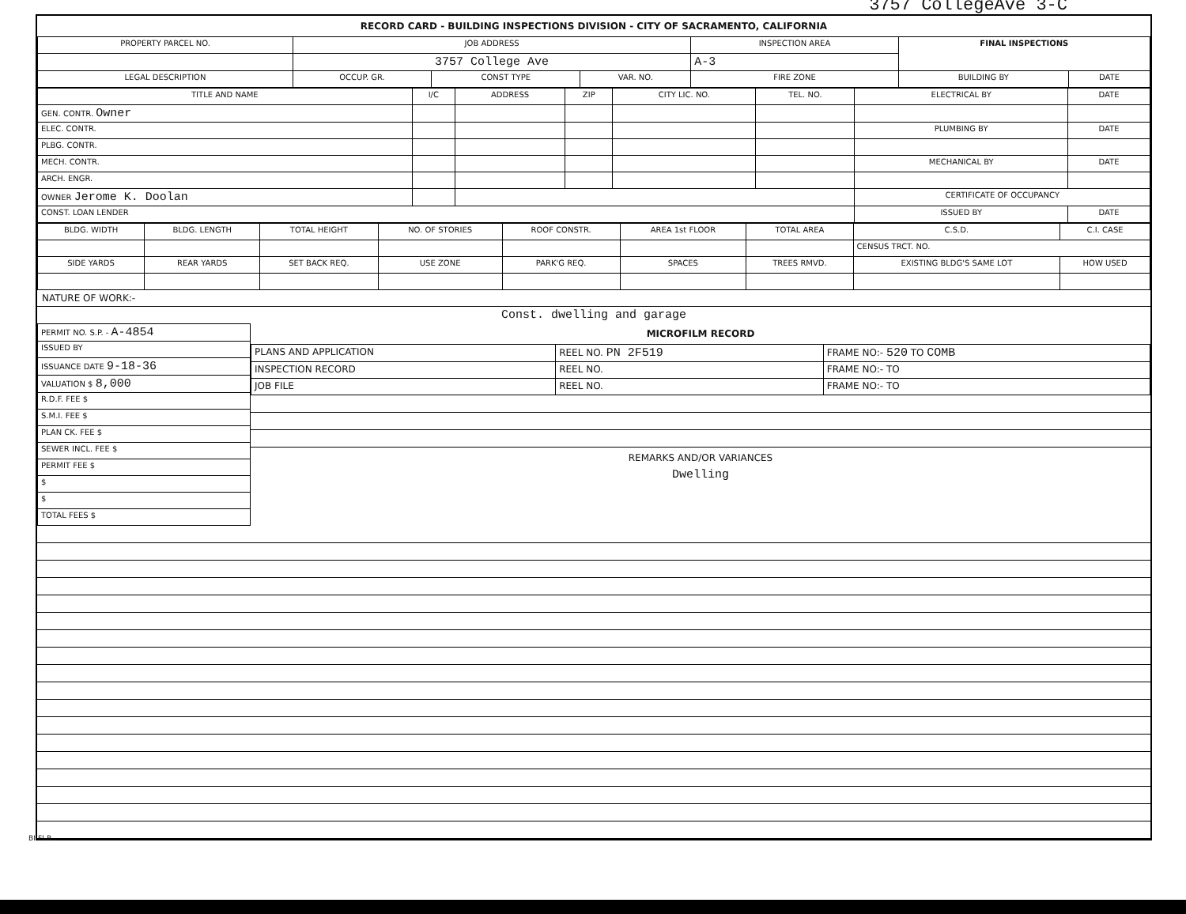3757 CollegeAve 3-C
RECORD CARD - BUILDING INSPECTIONS DIVISION - CITY OF SACRAMENTO, CALIFORNIA
| PROPERTY PARCEL NO. | JOB ADDRESS | | | | INSPECTION AREA | FINAL INSPECTIONS | |
| --- | --- | --- | --- | --- | --- | --- | --- |
| | 3757 College Ave | | | | A-3 | | |
| LEGAL DESCRIPTION | | OCCUP. GR. | CONST TYPE | VAR. NO. | FIRE ZONE | BUILDING BY | DATE |
| TITLE AND NAME | I/C | ADDRESS | ZIP | CITY LIC. NO. | TEL. NO. | ELECTRICAL BY | DATE |
| --- | --- | --- | --- | --- | --- | --- | --- |
| GEN. CONTR. Owner | | | | | | | |
| ELEC. CONTR. | | | | | | PLUMBING BY | DATE |
| PLBG. CONTR. | | | | | | | |
| MECH. CONTR. | | | | | | MECHANICAL BY | DATE |
| ARCH. ENGR. | | | | | | | |
| OWNER Jerome K. Doolan | | | | | | CERTIFICATE OF OCCUPANCY | |
| CONST. LOAN LENDER | | | | | | ISSUED BY | DATE |
| BLDG. WIDTH | BLDG. LENGTH | TOTAL HEIGHT | NO. OF STORIES | ROOF CONSTR. | AREA 1st FLOOR | TOTAL AREA | C.S.D. | C.I. CASE |
| --- | --- | --- | --- | --- | --- | --- | --- | --- |
| | | | | | | | CENSUS TRCT. NO. | |
| SIDE YARDS | REAR YARDS | SET BACK REQ. | USE ZONE | PARK'G REQ. | SPACES | TREES RMVD. | EXISTING BLDG'S SAME LOT | HOW USED |
NATURE OF WORK:-
Const. dwelling and garage
| PERMIT NO. S.P. - A-4854 |
| ISSUED BY |
| ISSUANCE DATE 9-18-36 |
| VALUATION $ 8,000 |
| R.D.F. FEE $ |
| S.M.I. FEE $ |
| PLAN CK. FEE $ |
| SEWER INCL. FEE $ |
| PERMIT FEE $ |
| $ |
| $ |
| TOTAL FEES $ |
MICROFILM RECORD
| PLANS AND APPLICATION | REEL NO. PN 2F519 | FRAME NO:- 520 TO COMB |
| INSPECTION RECORD | REEL NO. | FRAME NO:- TO |
| JOB FILE | REEL NO. | FRAME NO:- TO |
REMARKS AND/OR VARIANCES
Dwelling
BI-FI-R